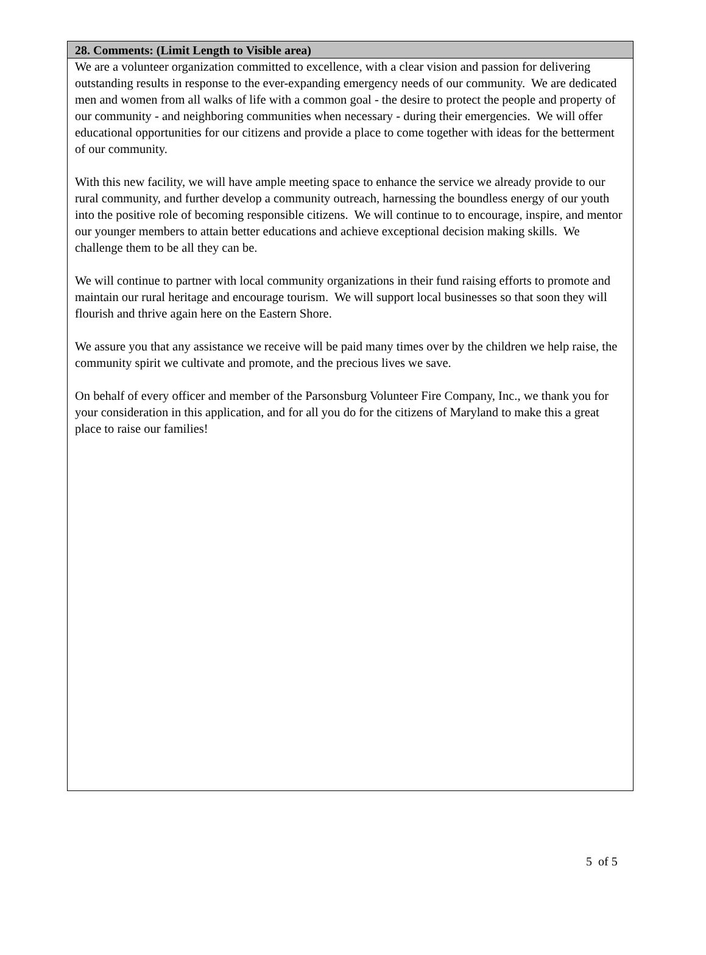28. Comments: (Limit Length to Visible area)
We are a volunteer organization committed to excellence, with a clear vision and passion for delivering outstanding results in response to the ever-expanding emergency needs of our community. We are dedicated men and women from all walks of life with a common goal - the desire to protect the people and property of our community - and neighboring communities when necessary - during their emergencies. We will offer educational opportunities for our citizens and provide a place to come together with ideas for the betterment of our community.
With this new facility, we will have ample meeting space to enhance the service we already provide to our rural community, and further develop a community outreach, harnessing the boundless energy of our youth into the positive role of becoming responsible citizens. We will continue to to encourage, inspire, and mentor our younger members to attain better educations and achieve exceptional decision making skills. We challenge them to be all they can be.
We will continue to partner with local community organizations in their fund raising efforts to promote and maintain our rural heritage and encourage tourism. We will support local businesses so that soon they will flourish and thrive again here on the Eastern Shore.
We assure you that any assistance we receive will be paid many times over by the children we help raise, the community spirit we cultivate and promote, and the precious lives we save.
On behalf of every officer and member of the Parsonsburg Volunteer Fire Company, Inc., we thank you for your consideration in this application, and for all you do for the citizens of Maryland to make this a great place to raise our families!
5 of 5